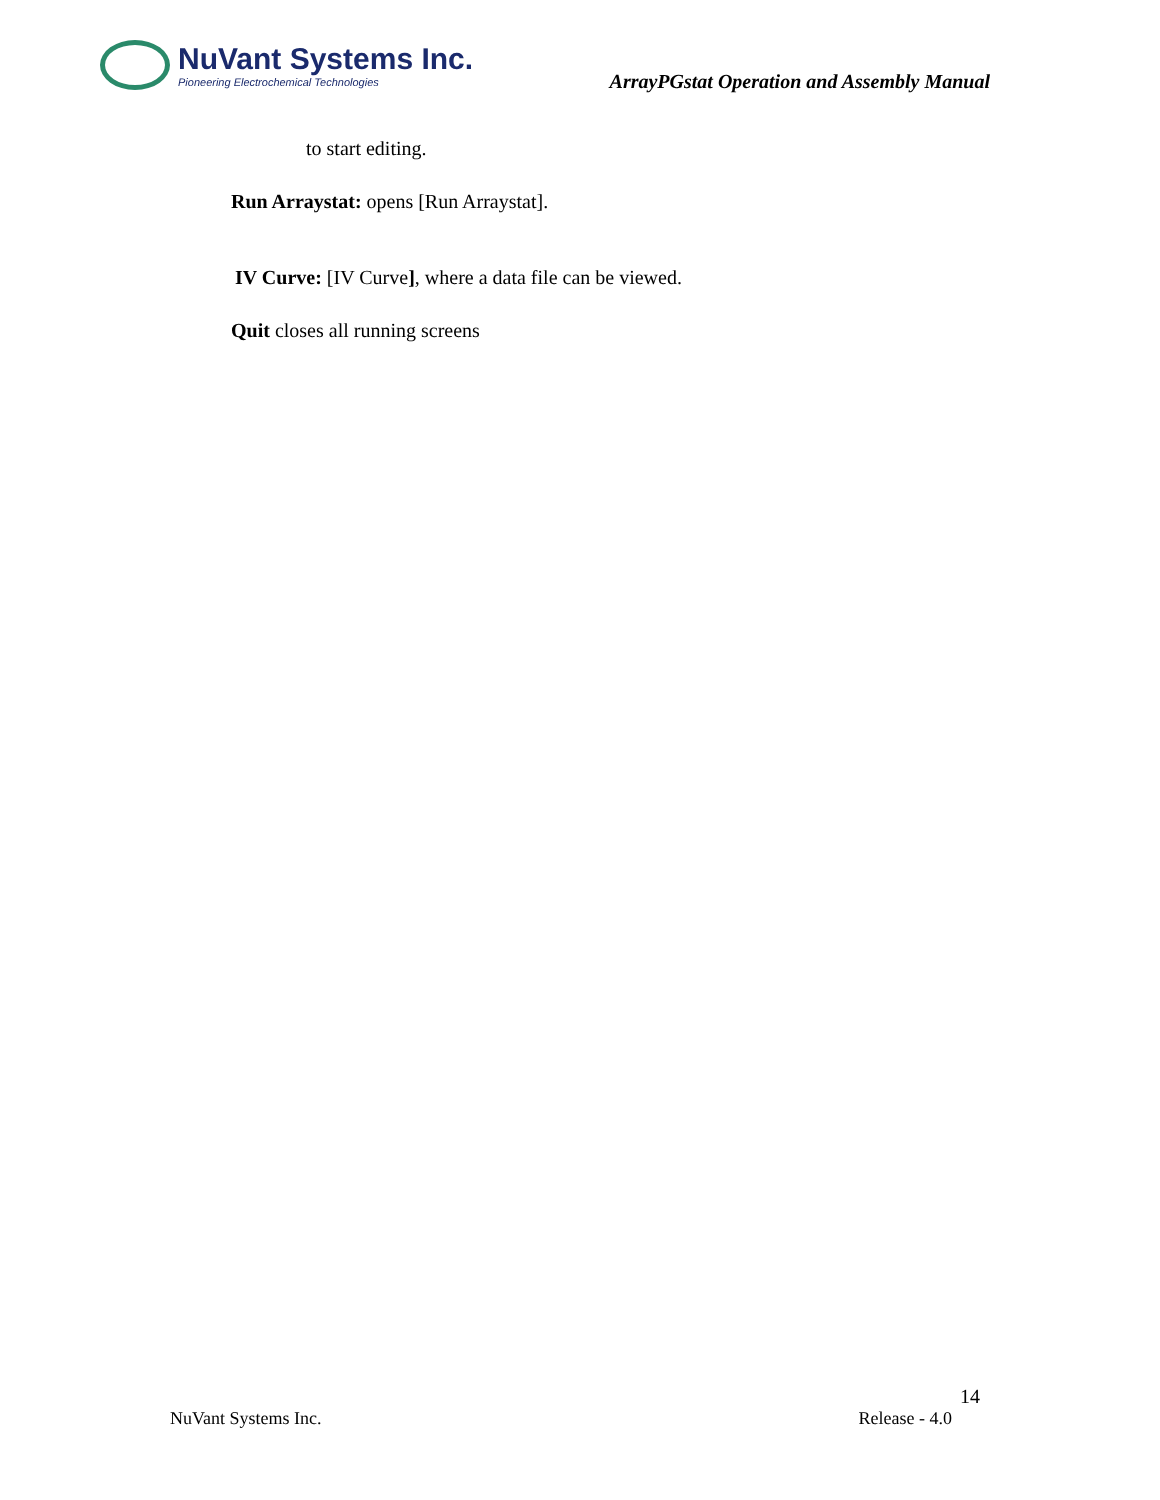NuVant Systems Inc.
Pioneering Electrochemical Technologies
ArrayPGstat Operation and Assembly Manual
to start editing.
Run Arraystat: opens [Run Arraystat].
IV Curve: [IV Curve], where a data file can be viewed.
Quit closes all running screens
14
NuVant Systems Inc. Release - 4.0